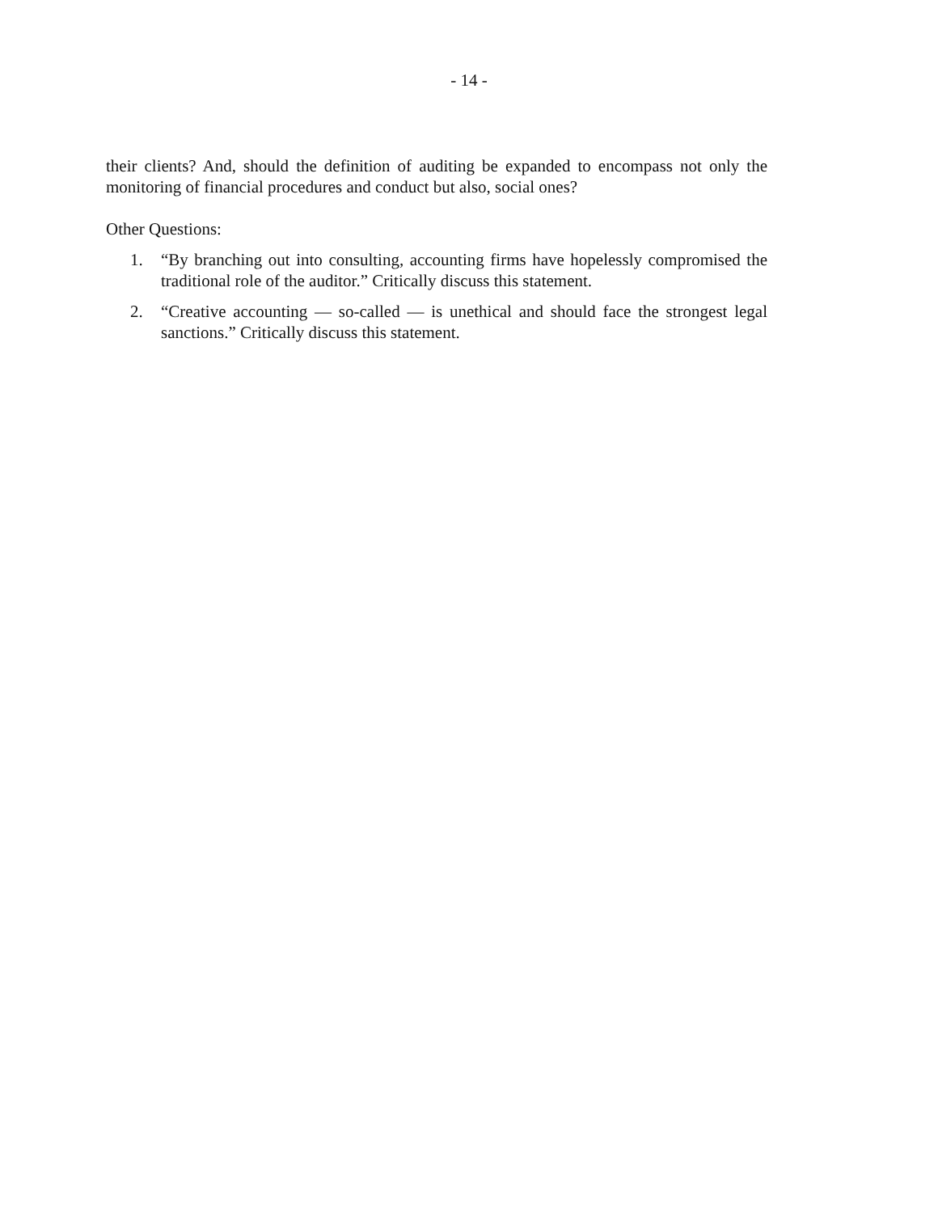- 14 -
their clients? And, should the definition of auditing be expanded to encompass not only the monitoring of financial procedures and conduct but also, social ones?
Other Questions:
1. “By branching out into consulting, accounting firms have hopelessly compromised the traditional role of the auditor.” Critically discuss this statement.
2. “Creative accounting — so-called — is unethical and should face the strongest legal sanctions.” Critically discuss this statement.